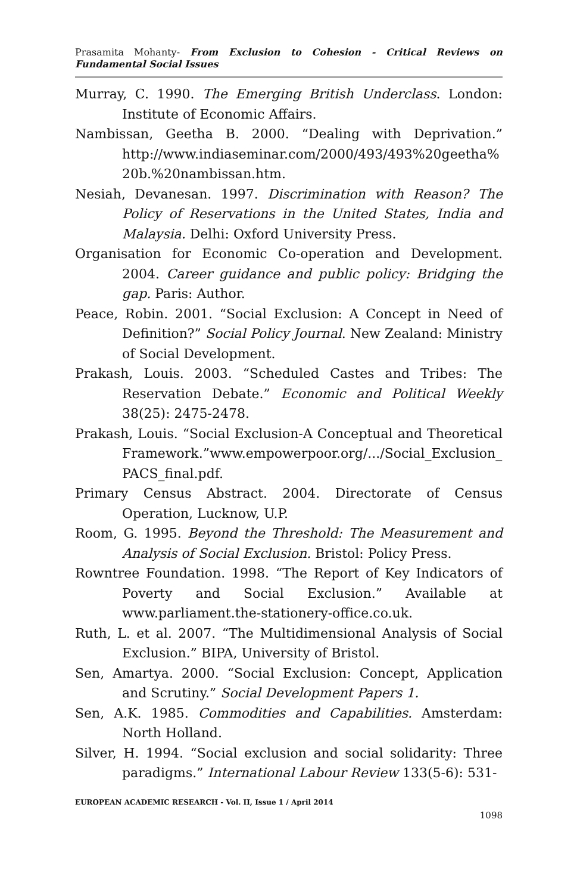Prasamita Mohanty- From Exclusion to Cohesion - Critical Reviews on Fundamental Social Issues
Murray, C. 1990. The Emerging British Underclass. London: Institute of Economic Affairs.
Nambissan, Geetha B. 2000. “Dealing with Deprivation.” http://www.indiaseminar.com/2000/493/493%20geetha% 20b.%20nambissan.htm.
Nesiah, Devanesan. 1997. Discrimination with Reason? The Policy of Reservations in the United States, India and Malaysia. Delhi: Oxford University Press.
Organisation for Economic Co-operation and Development. 2004. Career guidance and public policy: Bridging the gap. Paris: Author.
Peace, Robin. 2001. “Social Exclusion: A Concept in Need of Definition?” Social Policy Journal. New Zealand: Ministry of Social Development.
Prakash, Louis. 2003. “Scheduled Castes and Tribes: The Reservation Debate.” Economic and Political Weekly 38(25): 2475-2478.
Prakash, Louis. “Social Exclusion-A Conceptual and Theoretical Framework.”www.empowerpoor.org/.../Social_Exclusion_ PACS_final.pdf.
Primary Census Abstract. 2004. Directorate of Census Operation, Lucknow, U.P.
Room, G. 1995. Beyond the Threshold: The Measurement and Analysis of Social Exclusion. Bristol: Policy Press.
Rowntree Foundation. 1998. “The Report of Key Indicators of Poverty and Social Exclusion.” Available at www.parliament.the-stationery-office.co.uk.
Ruth, L. et al. 2007. “The Multidimensional Analysis of Social Exclusion.” BIPA, University of Bristol.
Sen, Amartya. 2000. “Social Exclusion: Concept, Application and Scrutiny.” Social Development Papers 1.
Sen, A.K. 1985. Commodities and Capabilities. Amsterdam: North Holland.
Silver, H. 1994. “Social exclusion and social solidarity: Three paradigms.” International Labour Review 133(5-6): 531-
EUROPEAN ACADEMIC RESEARCH - Vol. II, Issue 1 / April 2014
1098